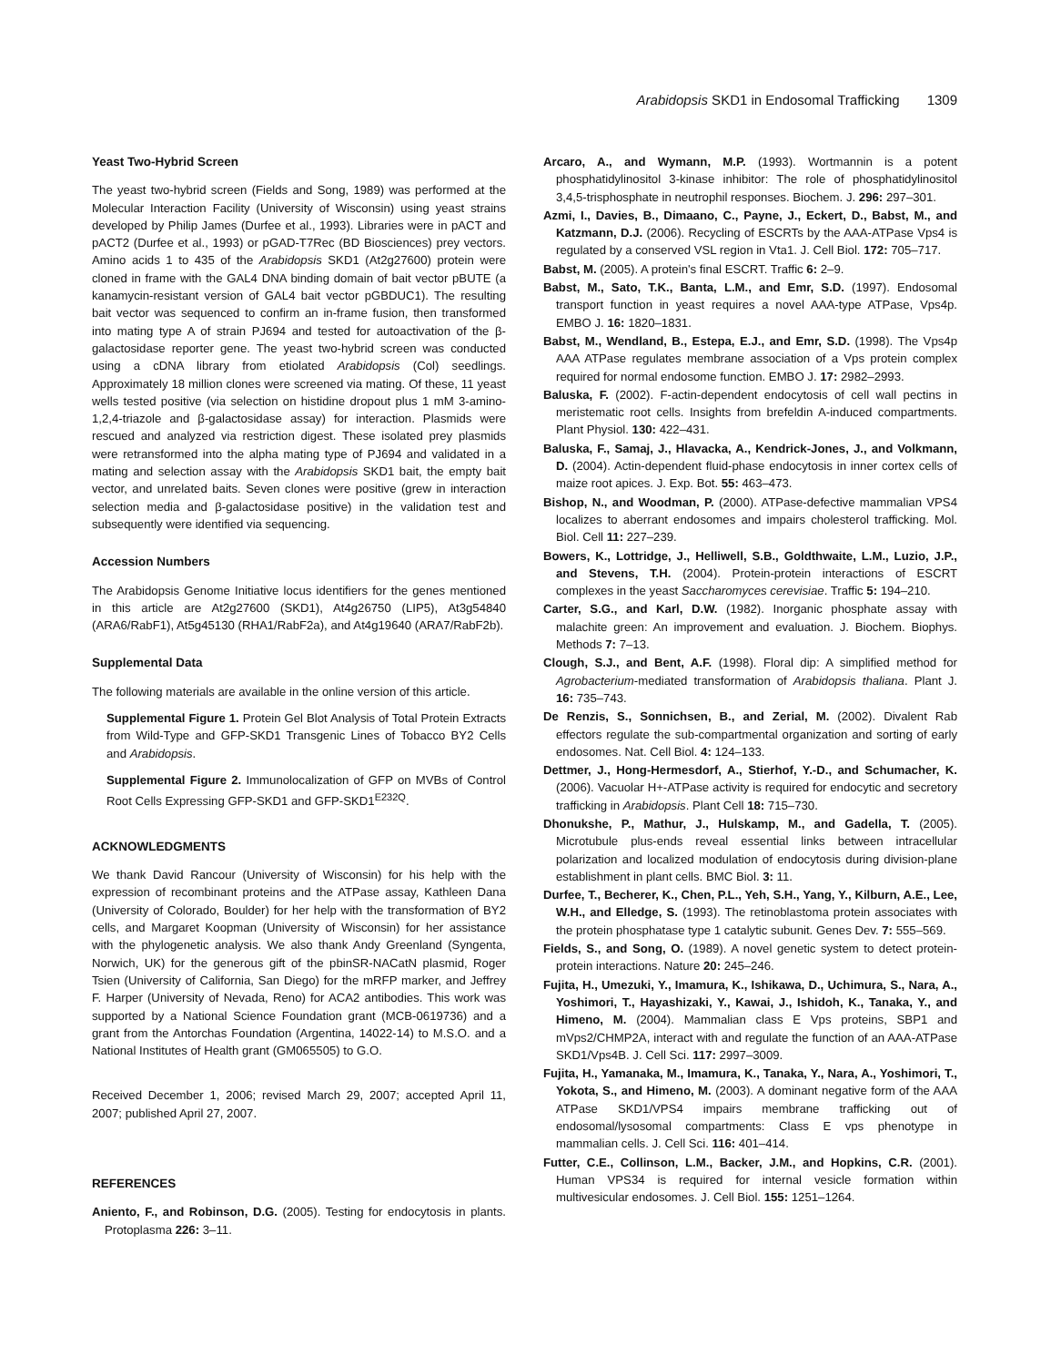Arabidopsis SKD1 in Endosomal Trafficking 1309
Yeast Two-Hybrid Screen
The yeast two-hybrid screen (Fields and Song, 1989) was performed at the Molecular Interaction Facility (University of Wisconsin) using yeast strains developed by Philip James (Durfee et al., 1993). Libraries were in pACT and pACT2 (Durfee et al., 1993) or pGAD-T7Rec (BD Biosciences) prey vectors. Amino acids 1 to 435 of the Arabidopsis SKD1 (At2g27600) protein were cloned in frame with the GAL4 DNA binding domain of bait vector pBUTE (a kanamycin-resistant version of GAL4 bait vector pGBDUC1). The resulting bait vector was sequenced to confirm an in-frame fusion, then transformed into mating type A of strain PJ694 and tested for autoactivation of the β-galactosidase reporter gene. The yeast two-hybrid screen was conducted using a cDNA library from etiolated Arabidopsis (Col) seedlings. Approximately 18 million clones were screened via mating. Of these, 11 yeast wells tested positive (via selection on histidine dropout plus 1 mM 3-amino-1,2,4-triazole and β-galactosidase assay) for interaction. Plasmids were rescued and analyzed via restriction digest. These isolated prey plasmids were retransformed into the alpha mating type of PJ694 and validated in a mating and selection assay with the Arabidopsis SKD1 bait, the empty bait vector, and unrelated baits. Seven clones were positive (grew in interaction selection media and β-galactosidase positive) in the validation test and subsequently were identified via sequencing.
Accession Numbers
The Arabidopsis Genome Initiative locus identifiers for the genes mentioned in this article are At2g27600 (SKD1), At4g26750 (LIP5), At3g54840 (ARA6/RabF1), At5g45130 (RHA1/RabF2a), and At4g19640 (ARA7/RabF2b).
Supplemental Data
The following materials are available in the online version of this article.
Supplemental Figure 1. Protein Gel Blot Analysis of Total Protein Extracts from Wild-Type and GFP-SKD1 Transgenic Lines of Tobacco BY2 Cells and Arabidopsis.
Supplemental Figure 2. Immunolocalization of GFP on MVBs of Control Root Cells Expressing GFP-SKD1 and GFP-SKD1<sup>E232Q</sup>.
ACKNOWLEDGMENTS
We thank David Rancour (University of Wisconsin) for his help with the expression of recombinant proteins and the ATPase assay, Kathleen Dana (University of Colorado, Boulder) for her help with the transformation of BY2 cells, and Margaret Koopman (University of Wisconsin) for her assistance with the phylogenetic analysis. We also thank Andy Greenland (Syngenta, Norwich, UK) for the generous gift of the pbinSR-NACatN plasmid, Roger Tsien (University of California, San Diego) for the mRFP marker, and Jeffrey F. Harper (University of Nevada, Reno) for ACA2 antibodies. This work was supported by a National Science Foundation grant (MCB-0619736) and a grant from the Antorchas Foundation (Argentina, 14022-14) to M.S.O. and a National Institutes of Health grant (GM065505) to G.O.
Received December 1, 2006; revised March 29, 2007; accepted April 11, 2007; published April 27, 2007.
REFERENCES
Aniento, F., and Robinson, D.G. (2005). Testing for endocytosis in plants. Protoplasma 226: 3–11.
Arcaro, A., and Wymann, M.P. (1993). Wortmannin is a potent phosphatidylinositol 3-kinase inhibitor: The role of phosphatidylinositol 3,4,5-trisphosphate in neutrophil responses. Biochem. J. 296: 297–301.
Azmi, I., Davies, B., Dimaano, C., Payne, J., Eckert, D., Babst, M., and Katzmann, D.J. (2006). Recycling of ESCRTs by the AAA-ATPase Vps4 is regulated by a conserved VSL region in Vta1. J. Cell Biol. 172: 705–717.
Babst, M. (2005). A protein's final ESCRT. Traffic 6: 2–9.
Babst, M., Sato, T.K., Banta, L.M., and Emr, S.D. (1997). Endosomal transport function in yeast requires a novel AAA-type ATPase, Vps4p. EMBO J. 16: 1820–1831.
Babst, M., Wendland, B., Estepa, E.J., and Emr, S.D. (1998). The Vps4p AAA ATPase regulates membrane association of a Vps protein complex required for normal endosome function. EMBO J. 17: 2982–2993.
Baluska, F. (2002). F-actin-dependent endocytosis of cell wall pectins in meristematic root cells. Insights from brefeldin A-induced compartments. Plant Physiol. 130: 422–431.
Baluska, F., Samaj, J., Hlavacka, A., Kendrick-Jones, J., and Volkmann, D. (2004). Actin-dependent fluid-phase endocytosis in inner cortex cells of maize root apices. J. Exp. Bot. 55: 463–473.
Bishop, N., and Woodman, P. (2000). ATPase-defective mammalian VPS4 localizes to aberrant endosomes and impairs cholesterol trafficking. Mol. Biol. Cell 11: 227–239.
Bowers, K., Lottridge, J., Helliwell, S.B., Goldthwaite, L.M., Luzio, J.P., and Stevens, T.H. (2004). Protein-protein interactions of ESCRT complexes in the yeast Saccharomyces cerevisiae. Traffic 5: 194–210.
Carter, S.G., and Karl, D.W. (1982). Inorganic phosphate assay with malachite green: An improvement and evaluation. J. Biochem. Biophys. Methods 7: 7–13.
Clough, S.J., and Bent, A.F. (1998). Floral dip: A simplified method for Agrobacterium-mediated transformation of Arabidopsis thaliana. Plant J. 16: 735–743.
De Renzis, S., Sonnichsen, B., and Zerial, M. (2002). Divalent Rab effectors regulate the sub-compartmental organization and sorting of early endosomes. Nat. Cell Biol. 4: 124–133.
Dettmer, J., Hong-Hermesdorf, A., Stierhof, Y.-D., and Schumacher, K. (2006). Vacuolar H+-ATPase activity is required for endocytic and secretory trafficking in Arabidopsis. Plant Cell 18: 715–730.
Dhonukshe, P., Mathur, J., Hulskamp, M., and Gadella, T. (2005). Microtubule plus-ends reveal essential links between intracellular polarization and localized modulation of endocytosis during division-plane establishment in plant cells. BMC Biol. 3: 11.
Durfee, T., Becherer, K., Chen, P.L., Yeh, S.H., Yang, Y., Kilburn, A.E., Lee, W.H., and Elledge, S. (1993). The retinoblastoma protein associates with the protein phosphatase type 1 catalytic subunit. Genes Dev. 7: 555–569.
Fields, S., and Song, O. (1989). A novel genetic system to detect protein-protein interactions. Nature 20: 245–246.
Fujita, H., Umezuki, Y., Imamura, K., Ishikawa, D., Uchimura, S., Nara, A., Yoshimori, T., Hayashizaki, Y., Kawai, J., Ishidoh, K., Tanaka, Y., and Himeno, M. (2004). Mammalian class E Vps proteins, SBP1 and mVps2/CHMP2A, interact with and regulate the function of an AAA-ATPase SKD1/Vps4B. J. Cell Sci. 117: 2997–3009.
Fujita, H., Yamanaka, M., Imamura, K., Tanaka, Y., Nara, A., Yoshimori, T., Yokota, S., and Himeno, M. (2003). A dominant negative form of the AAA ATPase SKD1/VPS4 impairs membrane trafficking out of endosomal/lysosomal compartments: Class E vps phenotype in mammalian cells. J. Cell Sci. 116: 401–414.
Futter, C.E., Collinson, L.M., Backer, J.M., and Hopkins, C.R. (2001). Human VPS34 is required for internal vesicle formation within multivesicular endosomes. J. Cell Biol. 155: 1251–1264.